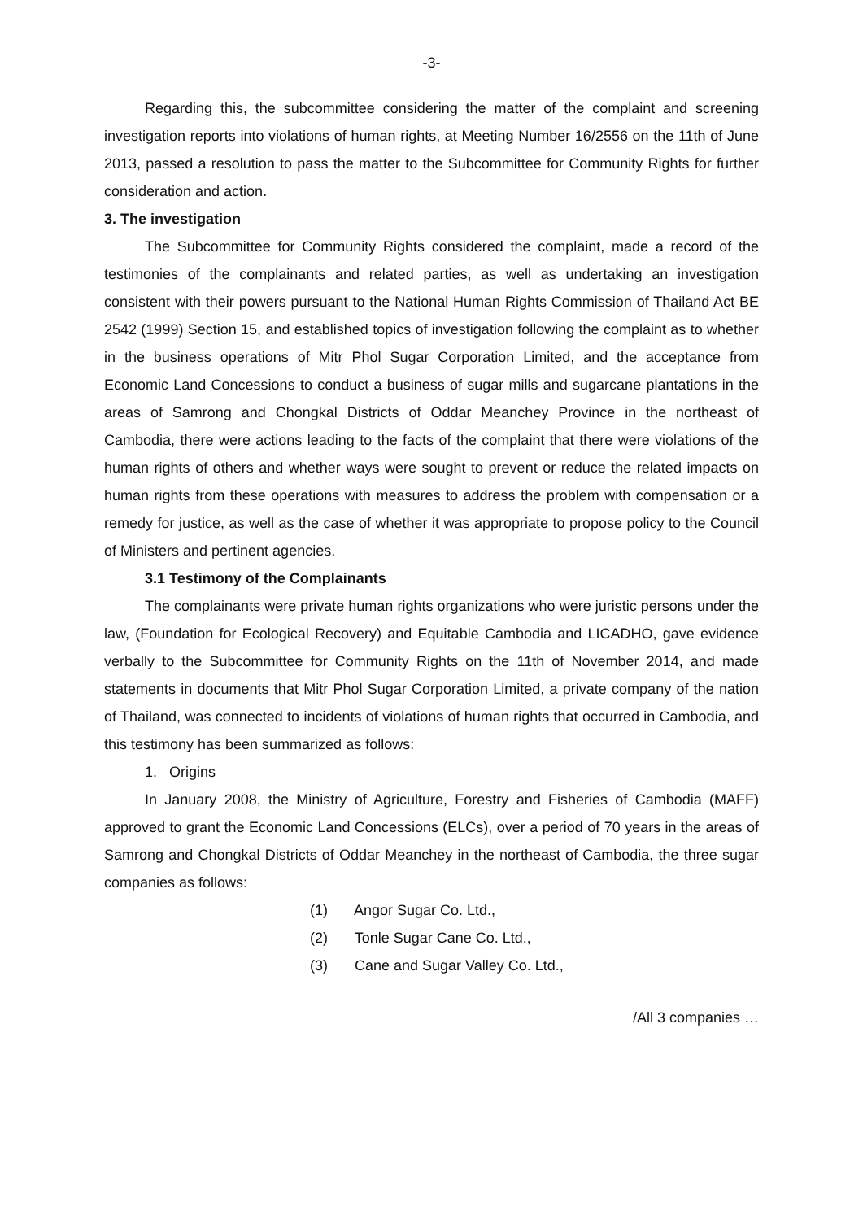-3-
Regarding this, the subcommittee considering the matter of the complaint and screening investigation reports into violations of human rights, at Meeting Number 16/2556 on the 11th of June 2013, passed a resolution to pass the matter to the Subcommittee for Community Rights for further consideration and action.
3. The investigation
The Subcommittee for Community Rights considered the complaint, made a record of the testimonies of the complainants and related parties, as well as undertaking an investigation consistent with their powers pursuant to the National Human Rights Commission of Thailand Act BE 2542 (1999) Section 15, and established topics of investigation following the complaint as to whether in the business operations of Mitr Phol Sugar Corporation Limited, and the acceptance from Economic Land Concessions to conduct a business of sugar mills and sugarcane plantations in the areas of Samrong and Chongkal Districts of Oddar Meanchey Province in the northeast of Cambodia, there were actions leading to the facts of the complaint that there were violations of the human rights of others and whether ways were sought to prevent or reduce the related impacts on human rights from these operations with measures to address the problem with compensation or a remedy for justice, as well as the case of whether it was appropriate to propose policy to the Council of Ministers and pertinent agencies.
3.1 Testimony of the Complainants
The complainants were private human rights organizations who were juristic persons under the law, (Foundation for Ecological Recovery) and Equitable Cambodia and LICADHO, gave evidence verbally to the Subcommittee for Community Rights on the 11th of November 2014, and made statements in documents that Mitr Phol Sugar Corporation Limited, a private company of the nation of Thailand, was connected to incidents of violations of human rights that occurred in Cambodia, and this testimony has been summarized as follows:
1. Origins
In January 2008, the Ministry of Agriculture, Forestry and Fisheries of Cambodia (MAFF) approved to grant the Economic Land Concessions (ELCs), over a period of 70 years in the areas of Samrong and Chongkal Districts of Oddar Meanchey in the northeast of Cambodia, the three sugar companies as follows:
(1) Angor Sugar Co. Ltd.,
(2) Tonle Sugar Cane Co. Ltd.,
(3) Cane and Sugar Valley Co. Ltd.,
/All 3 companies …